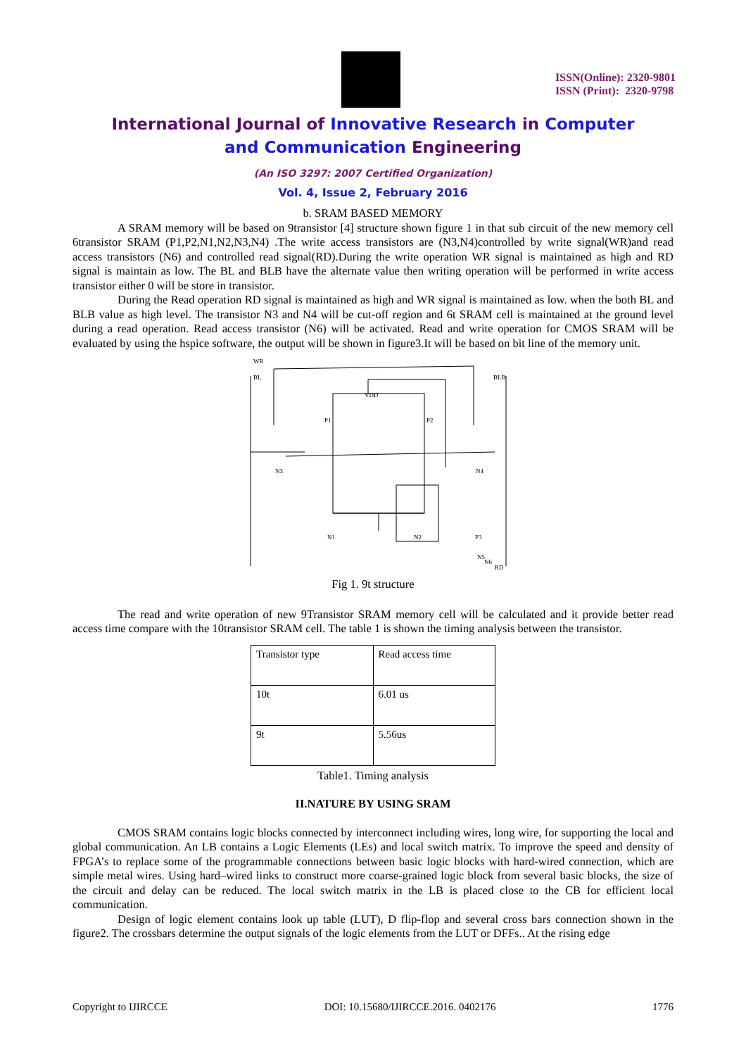ISSN(Online): 2320-9801
ISSN (Print): 2320-9798
International Journal of Innovative Research in Computer
and Communication Engineering
(An ISO 3297: 2007 Certified Organization)
Vol. 4, Issue 2, February 2016
b. SRAM BASED MEMORY
A SRAM memory will be based on 9transistor [4] structure shown figure 1 in that sub circuit of the new memory cell 6transistor SRAM (P1,P2,N1,N2,N3,N4) .The write access transistors are (N3,N4)controlled by write signal(WR)and read access transistors (N6) and controlled read signal(RD).During the write operation WR signal is maintained as high and RD signal is maintain as low. The BL and BLB have the alternate value then writing operation will be performed in write access transistor either 0 will be store in transistor.
During the Read operation RD signal is maintained as high and WR signal is maintained as low. when the both BL and BLB value as high level. The transistor N3 and N4 will be cut-off region and 6t SRAM cell is maintained at the ground level during a read operation. Read access transistor (N6) will be activated. Read and write operation for CMOS SRAM will be evaluated by using the hspice software, the output will be shown in figure3.It will be based on bit line of the memory unit.
WR
BL
BLB
VDD
P1
P2
N3
N4
N1
N2
P3
N6
N5
RD
Fig 1. 9t structure
The read and write operation of new 9Transistor SRAM memory cell will be calculated and it provide better read access time compare with the 10transistor SRAM cell. The table 1 is shown the timing analysis between the transistor.
| Transistor type | Read access time |
| 10t | 6.01 us |
| 9t | 5.56us |
Table1. Timing analysis
II.NATURE BY USING SRAM
CMOS SRAM contains logic blocks connected by interconnect including wires, long wire, for supporting the local and global communication. An LB contains a Logic Elements (LEs) and local switch matrix. To improve the speed and density of FPGA’s to replace some of the programmable connections between basic logic blocks with hard-wired connection, which are simple metal wires. Using hard–wired links to construct more coarse-grained logic block from several basic blocks, the size of the circuit and delay can be reduced. The local switch matrix in the LB is placed close to the CB for efficient local communication.
Design of logic element contains look up table (LUT), D flip-flop and several cross bars connection shown in the figure2. The crossbars determine the output signals of the logic elements from the LUT or DFFs.. At the rising edge
Copyright to IJIRCCE DOI: 10.15680/IJIRCCE.2016. 0402176 1776